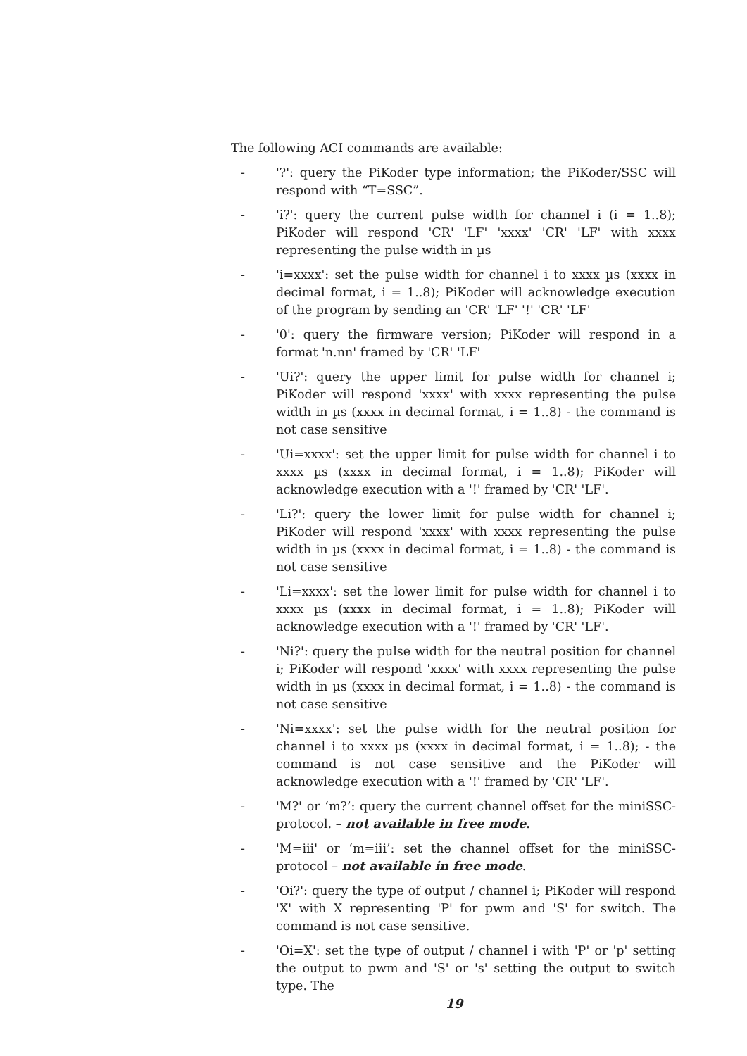The following ACI commands are available:
- '?': query the PiKoder type information; the PiKoder/SSC will respond with “T=SSC”.
- 'i?': query the current pulse width for channel i (i = 1..8); PiKoder will respond 'CR' 'LF' 'xxxx' 'CR' 'LF' with xxxx representing the pulse width in µs
- 'i=xxxx': set the pulse width for channel i to xxxx µs (xxxx in decimal format, i = 1..8); PiKoder will acknowledge execution of the program by sending an 'CR' 'LF' '!' 'CR' 'LF'
- '0': query the firmware version; PiKoder will respond in a format 'n.nn' framed by 'CR' 'LF'
- 'Ui?': query the upper limit for pulse width for channel i; PiKoder will respond 'xxxx' with xxxx representing the pulse width in µs (xxxx in decimal format, i = 1..8) - the command is not case sensitive
- 'Ui=xxxx': set the upper limit for pulse width for channel i to xxxx µs (xxxx in decimal format, i = 1..8); PiKoder will acknowledge execution with a '!' framed by 'CR' 'LF'.
- 'Li?': query the lower limit for pulse width for channel i; PiKoder will respond 'xxxx' with xxxx representing the pulse width in µs (xxxx in decimal format, i = 1..8) - the command is not case sensitive
- 'Li=xxxx': set the lower limit for pulse width for channel i to xxxx µs (xxxx in decimal format, i = 1..8); PiKoder will acknowledge execution with a '!' framed by 'CR' 'LF'.
- 'Ni?': query the pulse width for the neutral position for channel i; PiKoder will respond 'xxxx' with xxxx representing the pulse width in µs (xxxx in decimal format, i = 1..8) - the command is not case sensitive
- 'Ni=xxxx': set the pulse width for the neutral position for channel i to xxxx µs (xxxx in decimal format, i = 1..8); - the command is not case sensitive and the PiKoder will acknowledge execution with a '!' framed by 'CR' 'LF'.
- 'M?' or ‘m?’: query the current channel offset for the miniSSC-protocol. – not available in free mode.
- 'M=iii' or ‘m=iii’: set the channel offset for the miniSSC-protocol – not available in free mode.
- 'Oi?': query the type of output / channel i; PiKoder will respond 'X' with X representing 'P' for pwm and 'S' for switch. The command is not case sensitive.
- 'Oi=X': set the type of output / channel i with 'P' or 'p' setting the output to pwm and 'S' or 's' setting the output to switch type. The
19